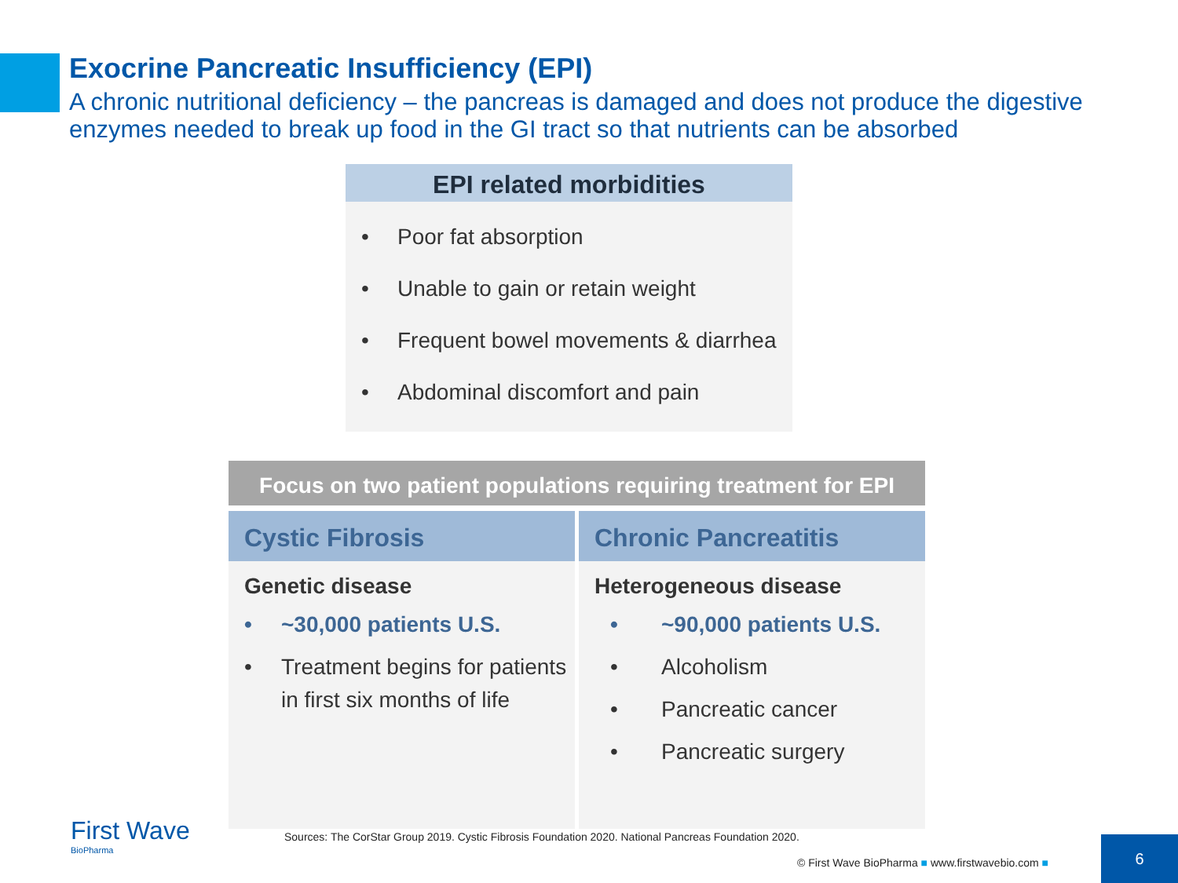Exocrine Pancreatic Insufficiency (EPI)
A chronic nutritional deficiency – the pancreas is damaged and does not produce the digestive enzymes needed to break up food in the GI tract so that nutrients can be absorbed
EPI related morbidities
• Poor fat absorption
• Unable to gain or retain weight
• Frequent bowel movements & diarrhea
• Abdominal discomfort and pain
Focus on two patient populations requiring treatment for EPI
Cystic Fibrosis
Genetic disease
• ~30,000 patients U.S.
• Treatment begins for patients in first six months of life
Chronic Pancreatitis
Heterogeneous disease
• ~90,000 patients U.S.
• Alcoholism
• Pancreatic cancer
• Pancreatic surgery
First Wave
BioPharma
Sources: The CorStar Group 2019. Cystic Fibrosis Foundation 2020. National Pancreas Foundation 2020.
© First Wave BioPharma ■ www.firstwavebio.com ■
6